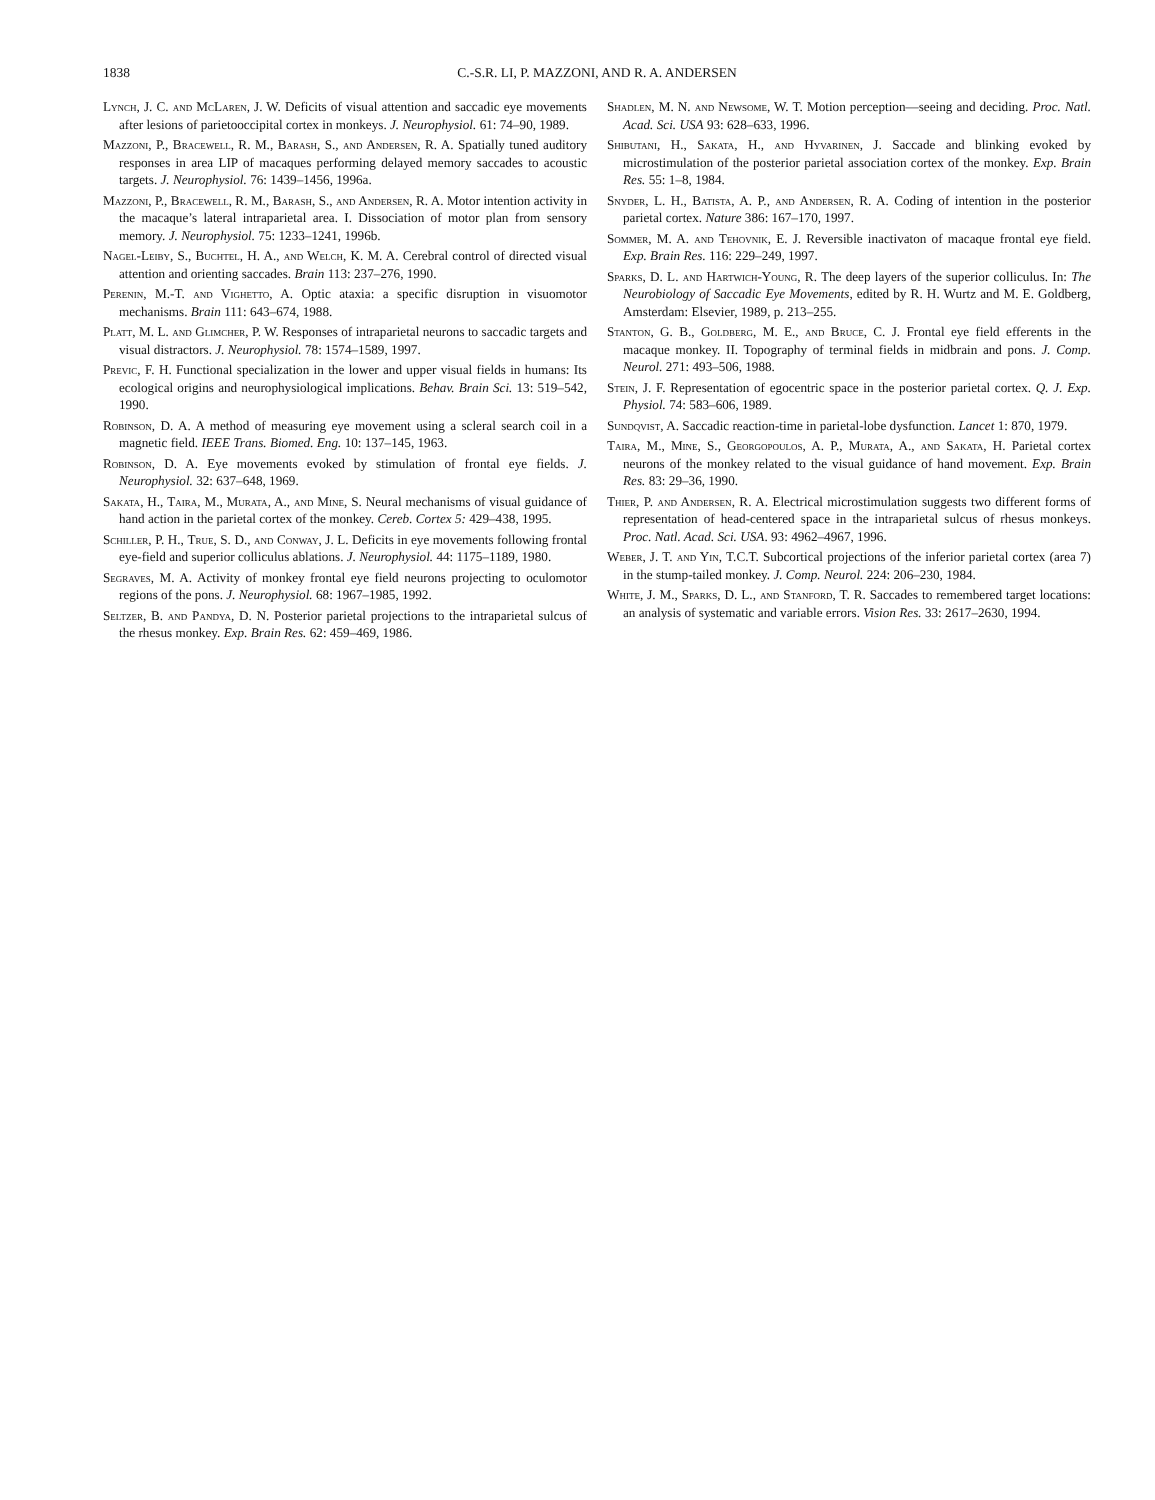1838 C.-S.R. LI, P. MAZZONI, AND R. A. ANDERSEN
Lynch, J. C. and McLaren, J. W. Deficits of visual attention and saccadic eye movements after lesions of parietooccipital cortex in monkeys. J. Neurophysiol. 61: 74–90, 1989.
Mazzoni, P., Bracewell, R. M., Barash, S., and Andersen, R. A. Spatially tuned auditory responses in area LIP of macaques performing delayed memory saccades to acoustic targets. J. Neurophysiol. 76: 1439–1456, 1996a.
Mazzoni, P., Bracewell, R. M., Barash, S., and Andersen, R. A. Motor intention activity in the macaque’s lateral intraparietal area. I. Dissociation of motor plan from sensory memory. J. Neurophysiol. 75: 1233–1241, 1996b.
Nagel-Leiby, S., Buchtel, H. A., and Welch, K. M. A. Cerebral control of directed visual attention and orienting saccades. Brain 113: 237–276, 1990.
Perenin, M.-T. and Vighetto, A. Optic ataxia: a specific disruption in visuomotor mechanisms. Brain 111: 643–674, 1988.
Platt, M. L. and Glimcher, P. W. Responses of intraparietal neurons to saccadic targets and visual distractors. J. Neurophysiol. 78: 1574–1589, 1997.
Previc, F. H. Functional specialization in the lower and upper visual fields in humans: Its ecological origins and neurophysiological implications. Behav. Brain Sci. 13: 519–542, 1990.
Robinson, D. A. A method of measuring eye movement using a scleral search coil in a magnetic field. IEEE Trans. Biomed. Eng. 10: 137–145, 1963.
Robinson, D. A. Eye movements evoked by stimulation of frontal eye fields. J. Neurophysiol. 32: 637–648, 1969.
Sakata, H., Taira, M., Murata, A., and Mine, S. Neural mechanisms of visual guidance of hand action in the parietal cortex of the monkey. Cereb. Cortex 5: 429–438, 1995.
Schiller, P. H., True, S. D., and Conway, J. L. Deficits in eye movements following frontal eye-field and superior colliculus ablations. J. Neurophysiol. 44: 1175–1189, 1980.
Segraves, M. A. Activity of monkey frontal eye field neurons projecting to oculomotor regions of the pons. J. Neurophysiol. 68: 1967–1985, 1992.
Seltzer, B. and Pandya, D. N. Posterior parietal projections to the intraparietal sulcus of the rhesus monkey. Exp. Brain Res. 62: 459–469, 1986.
Shadlen, M. N. and Newsome, W. T. Motion perception—seeing and deciding. Proc. Natl. Acad. Sci. USA 93: 628–633, 1996.
Shibutani, H., Sakata, H., and Hyvarinen, J. Saccade and blinking evoked by microstimulation of the posterior parietal association cortex of the monkey. Exp. Brain Res. 55: 1–8, 1984.
Snyder, L. H., Batista, A. P., and Andersen, R. A. Coding of intention in the posterior parietal cortex. Nature 386: 167–170, 1997.
Sommer, M. A. and Tehovnik, E. J. Reversible inactivaton of macaque frontal eye field. Exp. Brain Res. 116: 229–249, 1997.
Sparks, D. L. and Hartwich-Young, R. The deep layers of the superior colliculus. In: The Neurobiology of Saccadic Eye Movements, edited by R. H. Wurtz and M. E. Goldberg, Amsterdam: Elsevier, 1989, p. 213–255.
Stanton, G. B., Goldberg, M. E., and Bruce, C. J. Frontal eye field efferents in the macaque monkey. II. Topography of terminal fields in midbrain and pons. J. Comp. Neurol. 271: 493–506, 1988.
Stein, J. F. Representation of egocentric space in the posterior parietal cortex. Q. J. Exp. Physiol. 74: 583–606, 1989.
Sundqvist, A. Saccadic reaction-time in parietal-lobe dysfunction. Lancet 1: 870, 1979.
Taira, M., Mine, S., Georgopoulos, A. P., Murata, A., and Sakata, H. Parietal cortex neurons of the monkey related to the visual guidance of hand movement. Exp. Brain Res. 83: 29–36, 1990.
Thier, P. and Andersen, R. A. Electrical microstimulation suggests two different forms of representation of head-centered space in the intraparietal sulcus of rhesus monkeys. Proc. Natl. Acad. Sci. USA. 93: 4962–4967, 1996.
Weber, J. T. and Yin, T.C.T. Subcortical projections of the inferior parietal cortex (area 7) in the stump-tailed monkey. J. Comp. Neurol. 224: 206–230, 1984.
White, J. M., Sparks, D. L., and Stanford, T. R. Saccades to remembered target locations: an analysis of systematic and variable errors. Vision Res. 33: 2617–2630, 1994.